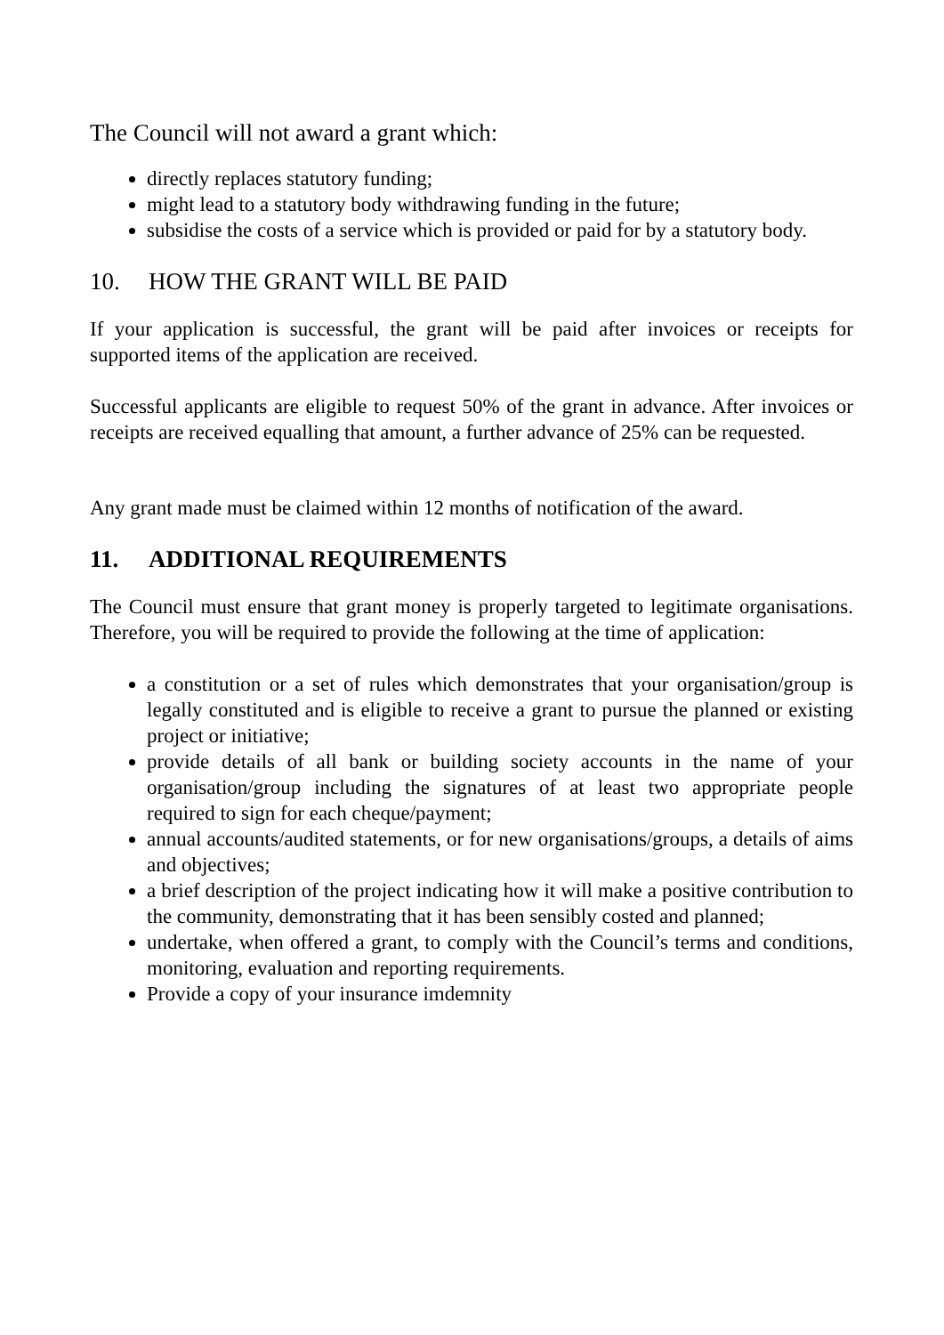The Council will not award a grant which:
directly replaces statutory funding;
might lead to a statutory body withdrawing funding in the future;
subsidise the costs of a service which is provided or paid for by a statutory body.
10. HOW THE GRANT WILL BE PAID
If your application is successful, the grant will be paid after invoices or receipts for supported items of the application are received.
Successful applicants are eligible to request 50% of the grant in advance. After invoices or receipts are received equalling that amount, a further advance of 25% can be requested.
Any grant made must be claimed within 12 months of notification of the award.
11. ADDITIONAL REQUIREMENTS
The Council must ensure that grant money is properly targeted to legitimate organisations. Therefore, you will be required to provide the following at the time of application:
a constitution or a set of rules which demonstrates that your organisation/group is legally constituted and is eligible to receive a grant to pursue the planned or existing project or initiative;
provide details of all bank or building society accounts in the name of your organisation/group including the signatures of at least two appropriate people required to sign for each cheque/payment;
annual accounts/audited statements, or for new organisations/groups, a details of aims and objectives;
a brief description of the project indicating how it will make a positive contribution to the community, demonstrating that it has been sensibly costed and planned;
undertake, when offered a grant, to comply with the Council’s terms and conditions, monitoring, evaluation and reporting requirements.
Provide a copy of your insurance imdemnity